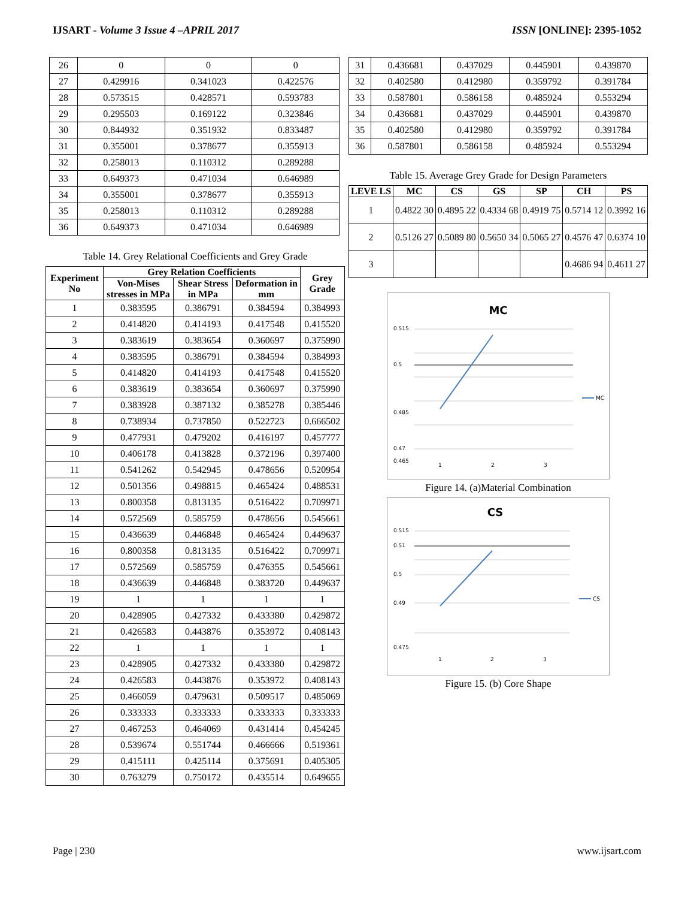IJSART - Volume 3 Issue 4 –APRIL 2017 ISSN [ONLINE]: 2395-1052
| 26 | 0 | 0 | 0 |
| 27 | 0.429916 | 0.341023 | 0.422576 |
| 28 | 0.573515 | 0.428571 | 0.593783 |
| 29 | 0.295503 | 0.169122 | 0.323846 |
| 30 | 0.844932 | 0.351932 | 0.833487 |
| 31 | 0.355001 | 0.378677 | 0.355913 |
| 32 | 0.258013 | 0.110312 | 0.289288 |
| 33 | 0.649373 | 0.471034 | 0.646989 |
| 34 | 0.355001 | 0.378677 | 0.355913 |
| 35 | 0.258013 | 0.110312 | 0.289288 |
| 36 | 0.649373 | 0.471034 | 0.646989 |
Table 14. Grey Relational Coefficients and Grey Grade
| Experiment No | Grey Relation Coefficients | | | Grey Grade |
| --- | --- | --- | --- | --- |
| | Von-Mises stresses in MPa | Shear Stress in MPa | Deformation in mm | |
| 1 | 0.383595 | 0.386791 | 0.384594 | 0.384993 |
| 2 | 0.414820 | 0.414193 | 0.417548 | 0.415520 |
| 3 | 0.383619 | 0.383654 | 0.360697 | 0.375990 |
| 4 | 0.383595 | 0.386791 | 0.384594 | 0.384993 |
| 5 | 0.414820 | 0.414193 | 0.417548 | 0.415520 |
| 6 | 0.383619 | 0.383654 | 0.360697 | 0.375990 |
| 7 | 0.383928 | 0.387132 | 0.385278 | 0.385446 |
| 8 | 0.738934 | 0.737850 | 0.522723 | 0.666502 |
| 9 | 0.477931 | 0.479202 | 0.416197 | 0.457777 |
| 10 | 0.406178 | 0.413828 | 0.372196 | 0.397400 |
| 11 | 0.541262 | 0.542945 | 0.478656 | 0.520954 |
| 12 | 0.501356 | 0.498815 | 0.465424 | 0.488531 |
| 13 | 0.800358 | 0.813135 | 0.516422 | 0.709971 |
| 14 | 0.572569 | 0.585759 | 0.478656 | 0.545661 |
| 15 | 0.436639 | 0.446848 | 0.465424 | 0.449637 |
| 16 | 0.800358 | 0.813135 | 0.516422 | 0.709971 |
| 17 | 0.572569 | 0.585759 | 0.476355 | 0.545661 |
| 18 | 0.436639 | 0.446848 | 0.383720 | 0.449637 |
| 19 | 1 | 1 | 1 | 1 |
| 20 | 0.428905 | 0.427332 | 0.433380 | 0.429872 |
| 21 | 0.426583 | 0.443876 | 0.353972 | 0.408143 |
| 22 | 1 | 1 | 1 | 1 |
| 23 | 0.428905 | 0.427332 | 0.433380 | 0.429872 |
| 24 | 0.426583 | 0.443876 | 0.353972 | 0.408143 |
| 25 | 0.466059 | 0.479631 | 0.509517 | 0.485069 |
| 26 | 0.333333 | 0.333333 | 0.333333 | 0.333333 |
| 27 | 0.467253 | 0.464069 | 0.431414 | 0.454245 |
| 28 | 0.539674 | 0.551744 | 0.466666 | 0.519361 |
| 29 | 0.415111 | 0.425114 | 0.375691 | 0.405305 |
| 30 | 0.763279 | 0.750172 | 0.435514 | 0.649655 |
| 31 | 0.436681 | 0.437029 | 0.445901 | 0.439870 |
| 32 | 0.402580 | 0.412980 | 0.359792 | 0.391784 |
| 33 | 0.587801 | 0.586158 | 0.485924 | 0.553294 |
| 34 | 0.436681 | 0.437029 | 0.445901 | 0.439870 |
| 35 | 0.402580 | 0.412980 | 0.359792 | 0.391784 |
| 36 | 0.587801 | 0.586158 | 0.485924 | 0.553294 |
Table 15. Average Grey Grade for Design Parameters
| LEVE LS | MC | CS | GS | SP | CH | PS |
| --- | --- | --- | --- | --- | --- | --- |
| 1 | 0.4822 30 | 0.4895 22 | 0.4334 68 | 0.4919 75 | 0.5714 12 | 0.3992 16 |
| 2 | 0.5126 27 | 0.5089 80 | 0.5650 34 | 0.5065 27 | 0.4576 47 | 0.6374 10 |
| 3 | | | | | 0.4686 94 | 0.4611 27 |
MC
0.515
0.5
0.485
0.47
0.465
1
2
3
MC
Figure 14. (a)Material Combination
CS
0.515
0.51
0.5
0.49
0.475
1
2
3
CS
Figure 15. (b) Core Shape
Page | 230 www.ijsart.com